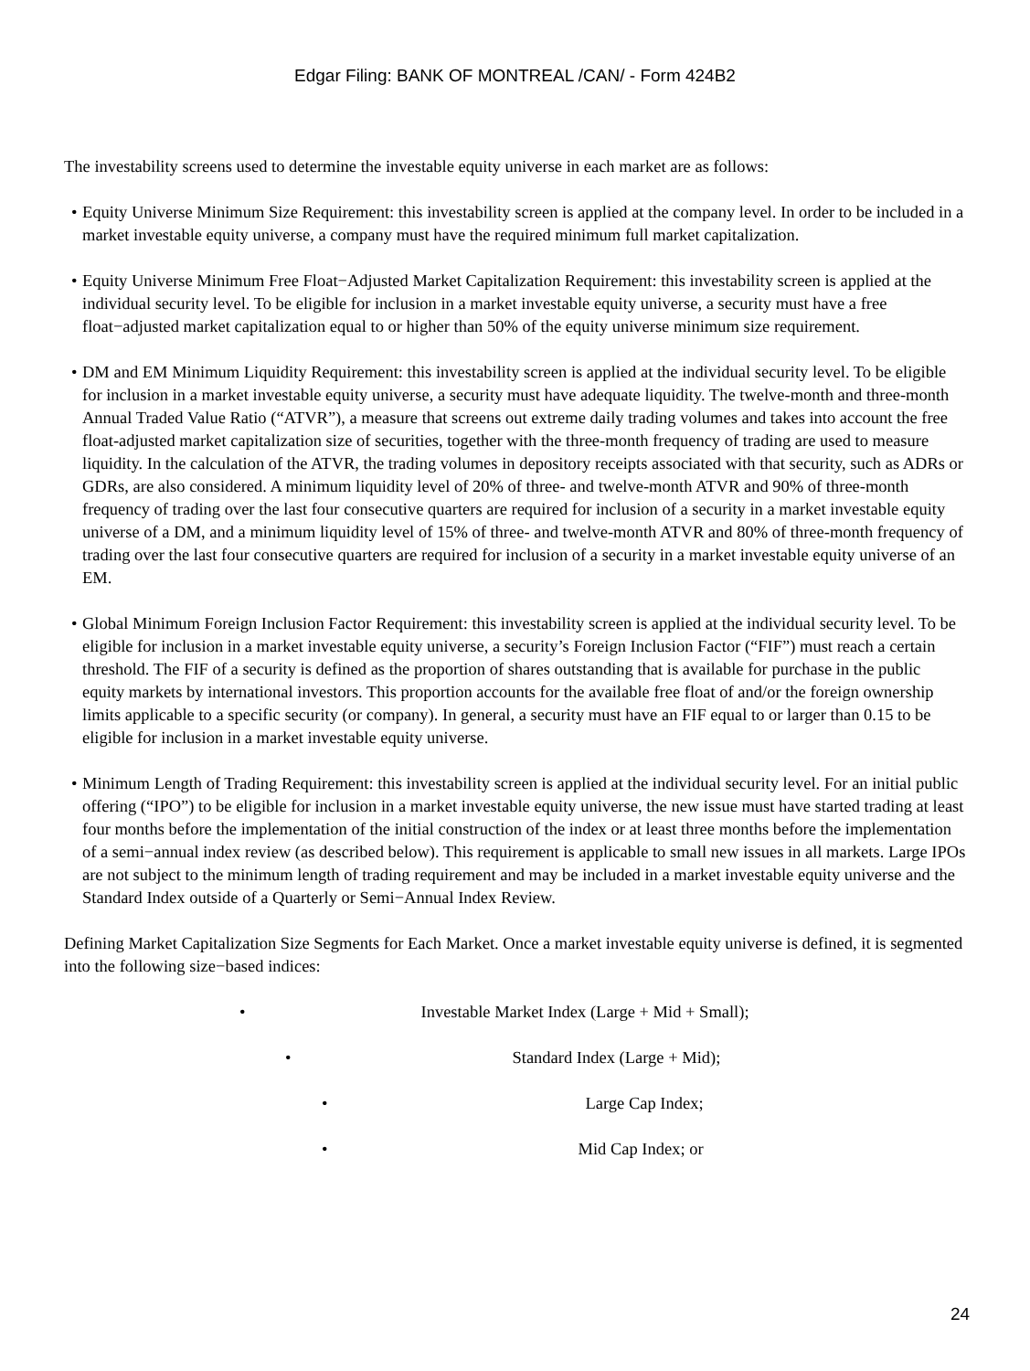Edgar Filing: BANK OF MONTREAL /CAN/ - Form 424B2
The investability screens used to determine the investable equity universe in each market are as follows:
• Equity Universe Minimum Size Requirement: this investability screen is applied at the company level. In order to be included in a market investable equity universe, a company must have the required minimum full market capitalization.
• Equity Universe Minimum Free Float−Adjusted Market Capitalization Requirement: this investability screen is applied at the individual security level. To be eligible for inclusion in a market investable equity universe, a security must have a free float−adjusted market capitalization equal to or higher than 50% of the equity universe minimum size requirement.
• DM and EM Minimum Liquidity Requirement: this investability screen is applied at the individual security level. To be eligible for inclusion in a market investable equity universe, a security must have adequate liquidity. The twelve-month and three-month Annual Traded Value Ratio (“ATVR”), a measure that screens out extreme daily trading volumes and takes into account the free float-adjusted market capitalization size of securities, together with the three-month frequency of trading are used to measure liquidity. In the calculation of the ATVR, the trading volumes in depository receipts associated with that security, such as ADRs or GDRs, are also considered. A minimum liquidity level of 20% of three- and twelve-month ATVR and 90% of three-month frequency of trading over the last four consecutive quarters are required for inclusion of a security in a market investable equity universe of a DM, and a minimum liquidity level of 15% of three- and twelve-month ATVR and 80% of three-month frequency of trading over the last four consecutive quarters are required for inclusion of a security in a market investable equity universe of an EM.
• Global Minimum Foreign Inclusion Factor Requirement: this investability screen is applied at the individual security level. To be eligible for inclusion in a market investable equity universe, a security’s Foreign Inclusion Factor (“FIF”) must reach a certain threshold. The FIF of a security is defined as the proportion of shares outstanding that is available for purchase in the public equity markets by international investors. This proportion accounts for the available free float of and/or the foreign ownership limits applicable to a specific security (or company). In general, a security must have an FIF equal to or larger than 0.15 to be eligible for inclusion in a market investable equity universe.
• Minimum Length of Trading Requirement: this investability screen is applied at the individual security level. For an initial public offering (“IPO”) to be eligible for inclusion in a market investable equity universe, the new issue must have started trading at least four months before the implementation of the initial construction of the index or at least three months before the implementation of a semi−annual index review (as described below). This requirement is applicable to small new issues in all markets. Large IPOs are not subject to the minimum length of trading requirement and may be included in a market investable equity universe and the Standard Index outside of a Quarterly or Semi−Annual Index Review.
Defining Market Capitalization Size Segments for Each Market. Once a market investable equity universe is defined, it is segmented into the following size−based indices:
• Investable Market Index (Large + Mid + Small);
• Standard Index (Large + Mid);
• Large Cap Index;
• Mid Cap Index; or
24